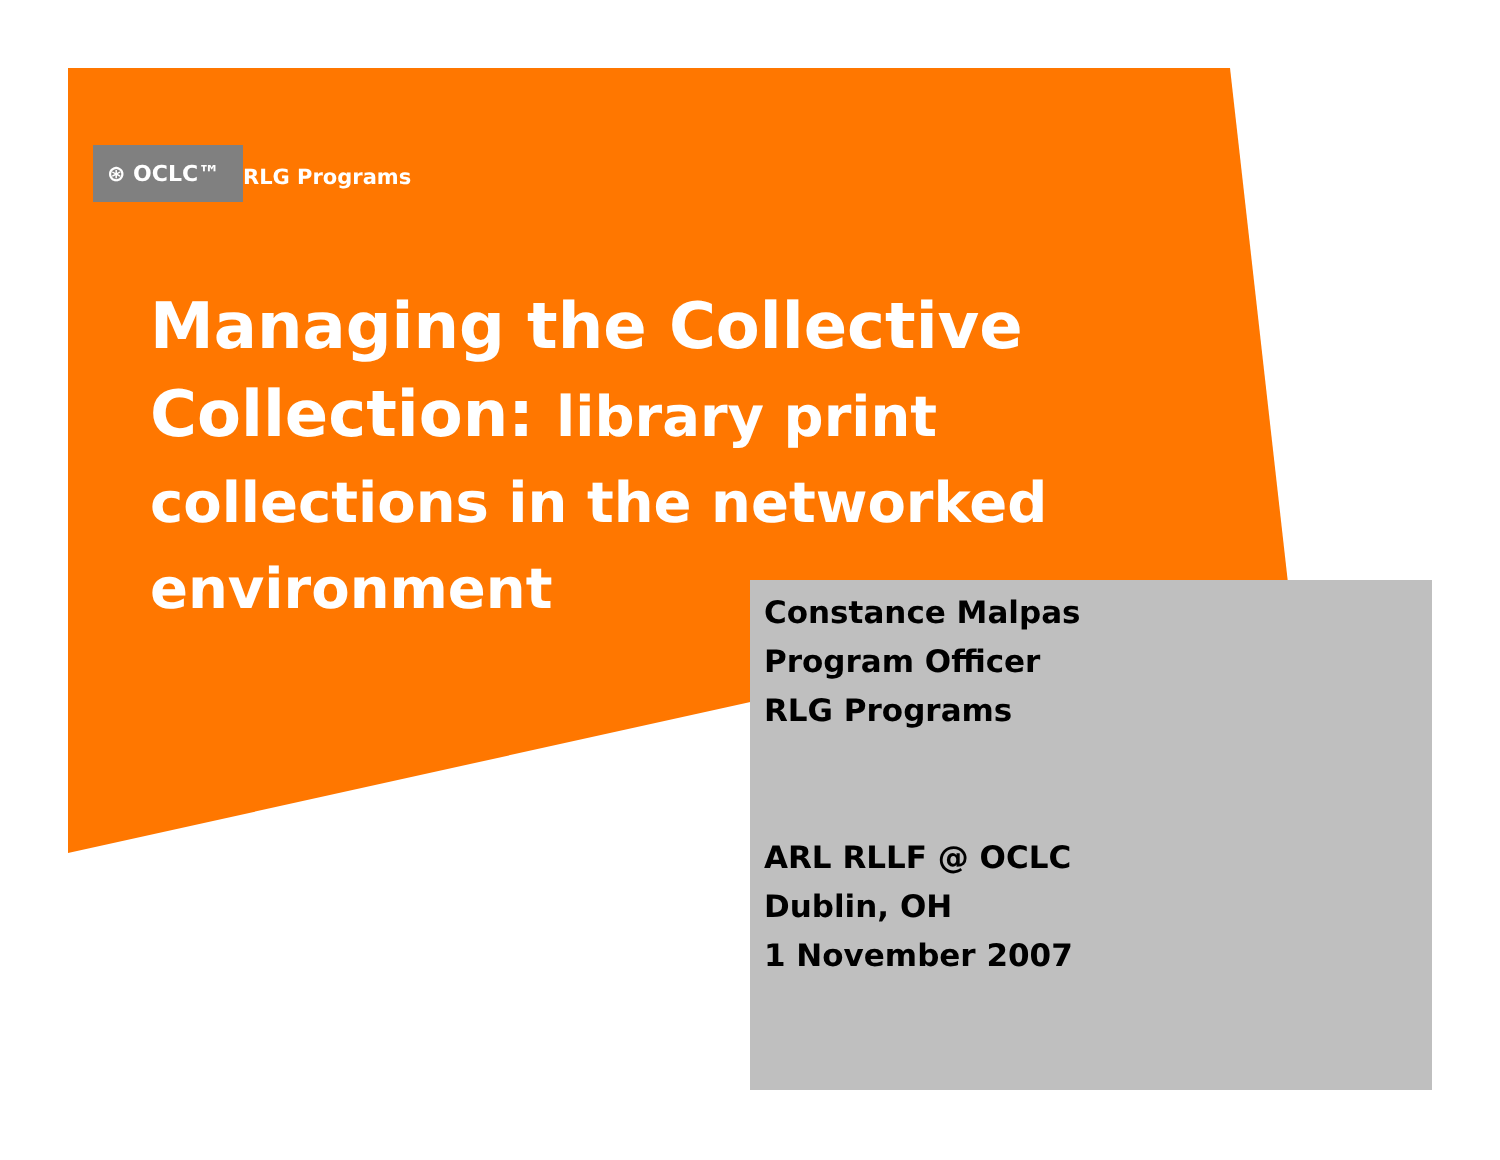⊛ OCLC™
RLG Programs
Managing the Collective Collection: library print collections in the networked environment
Constance Malpas
Program Officer
RLG Programs
ARL RLLF @ OCLC
Dublin, OH
1 November 2007